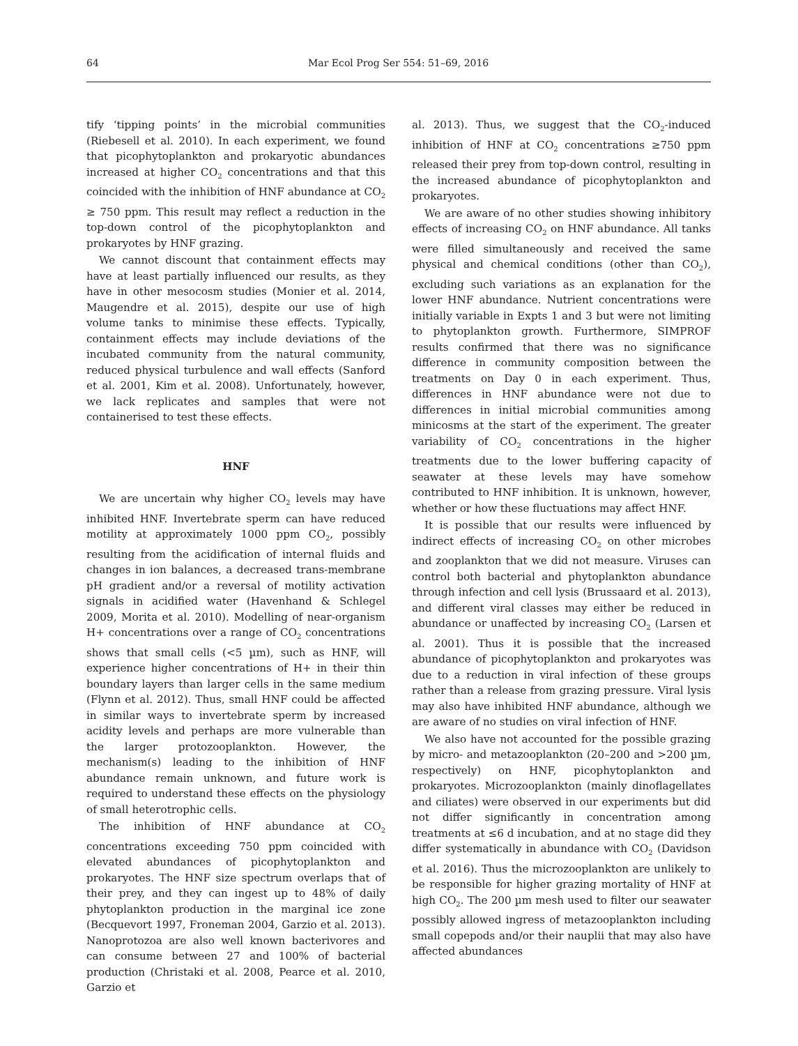64 Mar Ecol Prog Ser 554: 51–69, 2016
tify ‘tipping points’ in the microbial communities (Riebesell et al. 2010). In each experiment, we found that picophytoplankton and prokaryotic abundances increased at higher CO<sub>2</sub> concentrations and that this coincided with the inhibition of HNF abundance at CO<sub>2</sub> ≥ 750 ppm. This result may reflect a reduction in the top-down control of the picophytoplankton and prokaryotes by HNF grazing.
We cannot discount that containment effects may have at least partially influenced our results, as they have in other mesocosm studies (Monier et al. 2014, Maugendre et al. 2015), despite our use of high volume tanks to minimise these effects. Typically, containment effects may include deviations of the incubated community from the natural community, reduced physical turbulence and wall effects (Sanford et al. 2001, Kim et al. 2008). Unfortunately, however, we lack replicates and samples that were not containerised to test these effects.
HNF
We are uncertain why higher CO<sub>2</sub> levels may have inhibited HNF. Invertebrate sperm can have reduced motility at approximately 1000 ppm CO<sub>2</sub>, possibly resulting from the acidification of internal fluids and changes in ion balances, a decreased trans-membrane pH gradient and/or a reversal of motility activation signals in acidified water (Havenhand & Schlegel 2009, Morita et al. 2010). Modelling of near-organism H+ concentrations over a range of CO<sub>2</sub> concentrations shows that small cells (<5 µm), such as HNF, will experience higher concentrations of H+ in their thin boundary layers than larger cells in the same medium (Flynn et al. 2012). Thus, small HNF could be affected in similar ways to invertebrate sperm by increased acidity levels and perhaps are more vulnerable than the larger protozooplankton. However, the mechanism(s) leading to the inhibition of HNF abundance remain unknown, and future work is required to understand these effects on the physiology of small heterotrophic cells.
The inhibition of HNF abundance at CO<sub>2</sub> concentrations exceeding 750 ppm coincided with elevated abundances of picophytoplankton and prokaryotes. The HNF size spectrum overlaps that of their prey, and they can ingest up to 48% of daily phytoplankton production in the marginal ice zone (Becquevort 1997, Froneman 2004, Garzio et al. 2013). Nanoprotozoa are also well known bacterivores and can consume between 27 and 100% of bacterial production (Christaki et al. 2008, Pearce et al. 2010, Garzio et
al. 2013). Thus, we suggest that the CO<sub>2</sub>-induced inhibition of HNF at CO<sub>2</sub> concentrations ≥750 ppm released their prey from top-down control, resulting in the increased abundance of picophytoplankton and prokaryotes.
We are aware of no other studies showing inhibitory effects of increasing CO<sub>2</sub> on HNF abundance. All tanks were filled simultaneously and received the same physical and chemical conditions (other than CO<sub>2</sub>), excluding such variations as an explanation for the lower HNF abundance. Nutrient concentrations were initially variable in Expts 1 and 3 but were not limiting to phytoplankton growth. Furthermore, SIMPROF results confirmed that there was no significance difference in community composition between the treatments on Day 0 in each experiment. Thus, differences in HNF abundance were not due to differences in initial microbial communities among minicosms at the start of the experiment. The greater variability of CO<sub>2</sub> concentrations in the higher treatments due to the lower buffering capacity of seawater at these levels may have somehow contributed to HNF inhibition. It is unknown, however, whether or how these fluctuations may affect HNF.
It is possible that our results were influenced by indirect effects of increasing CO<sub>2</sub> on other microbes and zooplankton that we did not measure. Viruses can control both bacterial and phytoplankton abundance through infection and cell lysis (Brussaard et al. 2013), and different viral classes may either be reduced in abundance or unaffected by increasing CO<sub>2</sub> (Larsen et al. 2001). Thus it is possible that the increased abundance of picophytoplankton and prokaryotes was due to a reduction in viral infection of these groups rather than a release from grazing pressure. Viral lysis may also have inhibited HNF abundance, although we are aware of no studies on viral infection of HNF.
We also have not accounted for the possible grazing by micro- and metazooplankton (20–200 and >200 µm, respectively) on HNF, picophytoplankton and prokaryotes. Microzooplankton (mainly dinoflagellates and ciliates) were observed in our experiments but did not differ significantly in concentration among treatments at ≤6 d incubation, and at no stage did they differ systematically in abundance with CO<sub>2</sub> (Davidson et al. 2016). Thus the microzooplankton are unlikely to be responsible for higher grazing mortality of HNF at high CO<sub>2</sub>. The 200 µm mesh used to filter our seawater possibly allowed ingress of metazooplankton including small copepods and/or their nauplii that may also have affected abundances